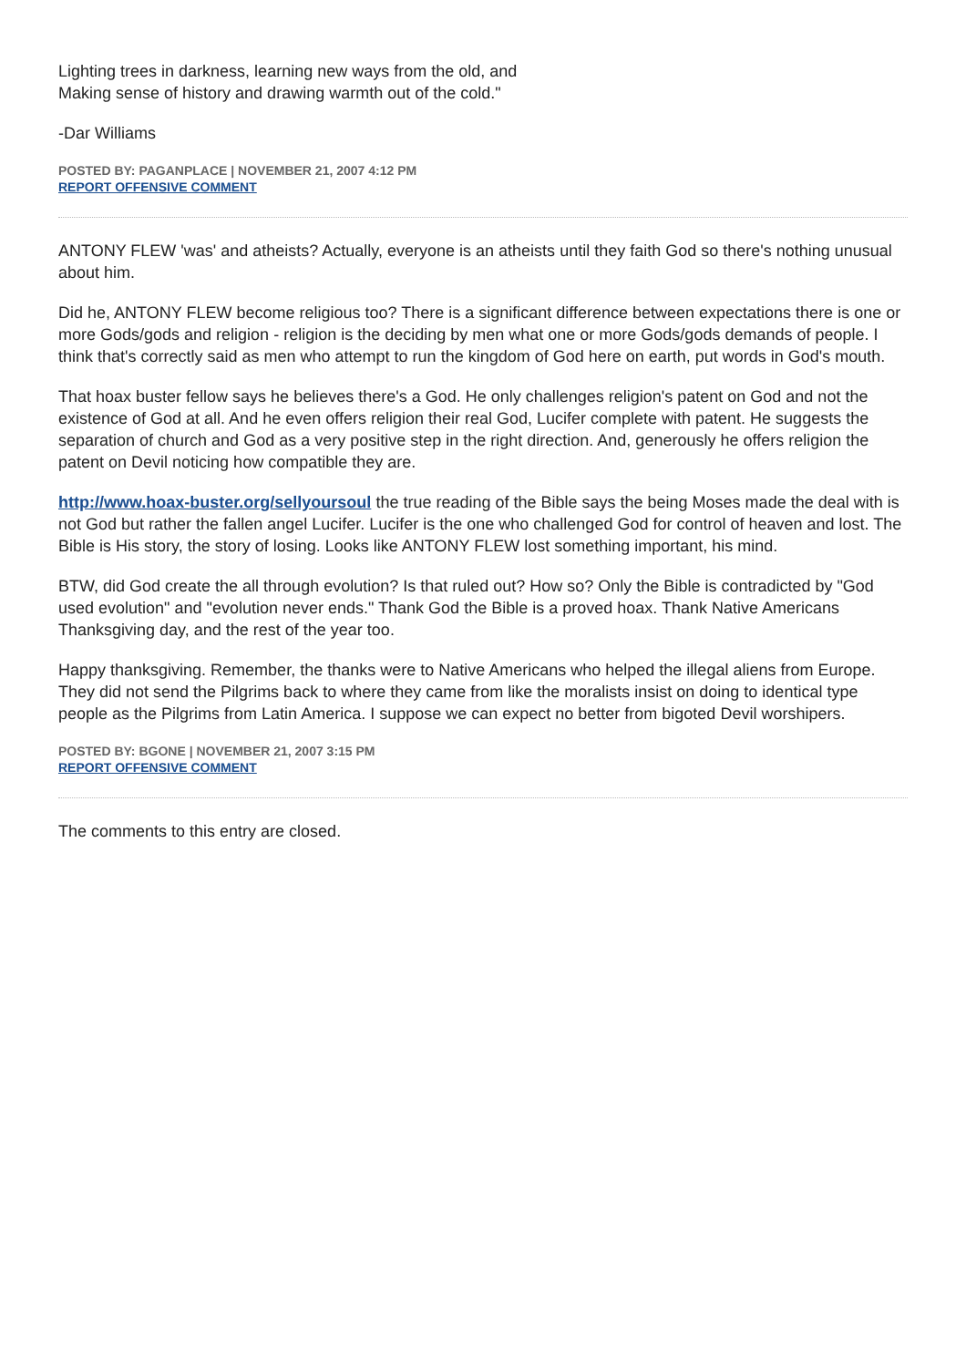Lighting trees in darkness, learning new ways from the old, and
Making sense of history and drawing warmth out of the cold."
-Dar Williams
POSTED BY: PAGANPLACE | NOVEMBER 21, 2007 4:12 PM
REPORT OFFENSIVE COMMENT
ANTONY FLEW 'was' and atheists? Actually, everyone is an atheists until they faith God so there's nothing unusual about him.
Did he, ANTONY FLEW become religious too? There is a significant difference between expectations there is one or more Gods/gods and religion - religion is the deciding by men what one or more Gods/gods demands of people. I think that's correctly said as men who attempt to run the kingdom of God here on earth, put words in God's mouth.
That hoax buster fellow says he believes there's a God. He only challenges religion's patent on God and not the existence of God at all. And he even offers religion their real God, Lucifer complete with patent. He suggests the separation of church and God as a very positive step in the right direction. And, generously he offers religion the patent on Devil noticing how compatible they are.
http://www.hoax-buster.org/sellyoursoul the true reading of the Bible says the being Moses made the deal with is not God but rather the fallen angel Lucifer. Lucifer is the one who challenged God for control of heaven and lost. The Bible is His story, the story of losing. Looks like ANTONY FLEW lost something important, his mind.
BTW, did God create the all through evolution? Is that ruled out? How so? Only the Bible is contradicted by "God used evolution" and "evolution never ends." Thank God the Bible is a proved hoax. Thank Native Americans Thanksgiving day, and the rest of the year too.
Happy thanksgiving. Remember, the thanks were to Native Americans who helped the illegal aliens from Europe. They did not send the Pilgrims back to where they came from like the moralists insist on doing to identical type people as the Pilgrims from Latin America. I suppose we can expect no better from bigoted Devil worshipers.
POSTED BY: BGONE | NOVEMBER 21, 2007 3:15 PM
REPORT OFFENSIVE COMMENT
The comments to this entry are closed.